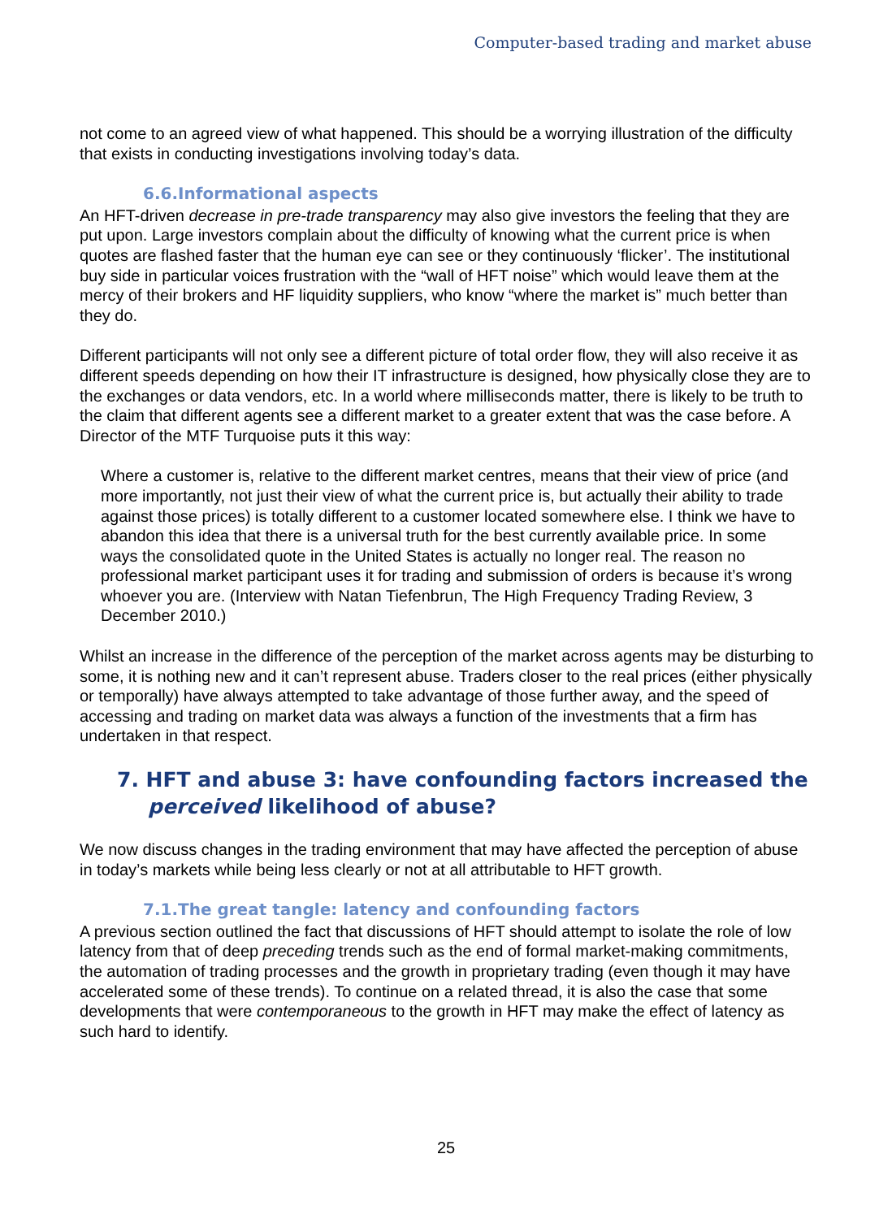Computer-based trading and market abuse
not come to an agreed view of what happened. This should be a worrying illustration of the difficulty that exists in conducting investigations involving today’s data.
6.6.Informational aspects
An HFT-driven decrease in pre-trade transparency may also give investors the feeling that they are put upon. Large investors complain about the difficulty of knowing what the current price is when quotes are flashed faster that the human eye can see or they continuously ‘flicker’. The institutional buy side in particular voices frustration with the “wall of HFT noise” which would leave them at the mercy of their brokers and HF liquidity suppliers, who know “where the market is” much better than they do.
Different participants will not only see a different picture of total order flow, they will also receive it as different speeds depending on how their IT infrastructure is designed, how physically close they are to the exchanges or data vendors, etc. In a world where milliseconds matter, there is likely to be truth to the claim that different agents see a different market to a greater extent that was the case before. A Director of the MTF Turquoise puts it this way:
Where a customer is, relative to the different market centres, means that their view of price (and more importantly, not just their view of what the current price is, but actually their ability to trade against those prices) is totally different to a customer located somewhere else. I think we have to abandon this idea that there is a universal truth for the best currently available price. In some ways the consolidated quote in the United States is actually no longer real. The reason no professional market participant uses it for trading and submission of orders is because it’s wrong whoever you are. (Interview with Natan Tiefenbrun, The High Frequency Trading Review, 3 December 2010.)
Whilst an increase in the difference of the perception of the market across agents may be disturbing to some, it is nothing new and it can’t represent abuse. Traders closer to the real prices (either physically or temporally) have always attempted to take advantage of those further away, and the speed of accessing and trading on market data was always a function of the investments that a firm has undertaken in that respect.
7. HFT and abuse 3: have confounding factors increased the perceived likelihood of abuse?
We now discuss changes in the trading environment that may have affected the perception of abuse in today’s markets while being less clearly or not at all attributable to HFT growth.
7.1.The great tangle: latency and confounding factors
A previous section outlined the fact that discussions of HFT should attempt to isolate the role of low latency from that of deep preceding trends such as the end of formal market-making commitments, the automation of trading processes and the growth in proprietary trading (even though it may have accelerated some of these trends). To continue on a related thread, it is also the case that some developments that were contemporaneous to the growth in HFT may make the effect of latency as such hard to identify.
25